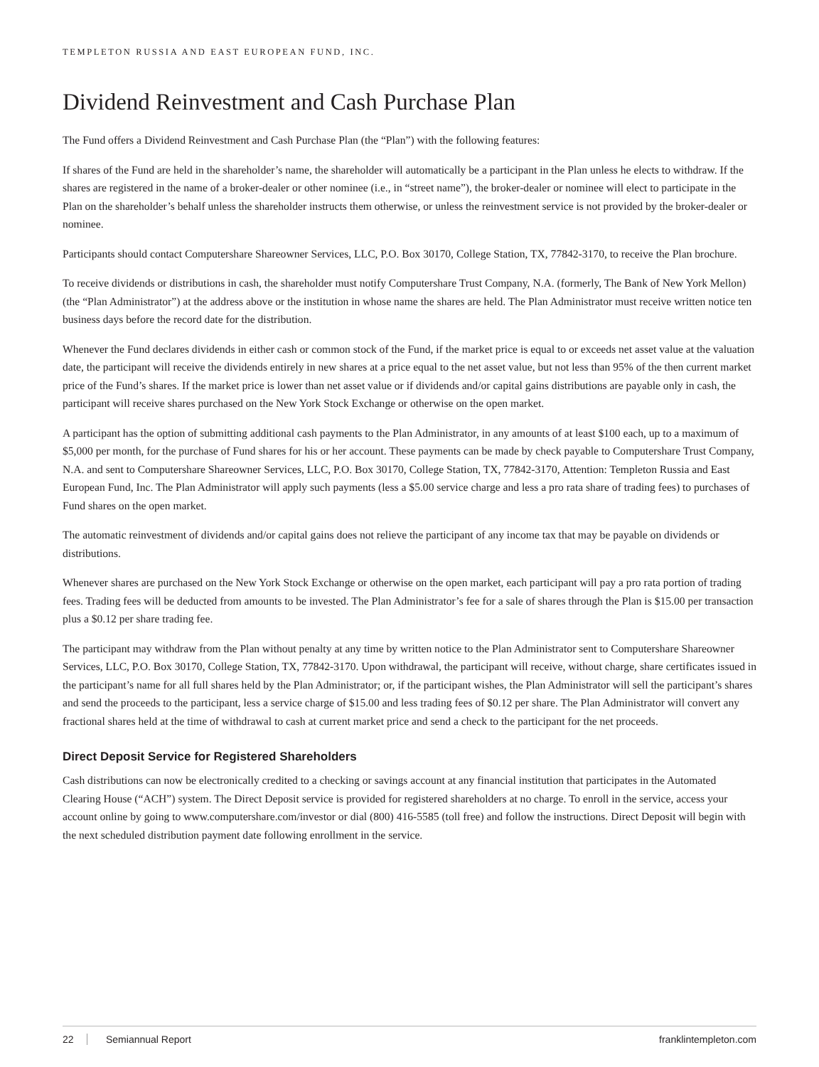TEMPLETON RUSSIA AND EAST EUROPEAN FUND, INC.
Dividend Reinvestment and Cash Purchase Plan
The Fund offers a Dividend Reinvestment and Cash Purchase Plan (the “Plan”) with the following features:
If shares of the Fund are held in the shareholder’s name, the shareholder will automatically be a participant in the Plan unless he elects to withdraw. If the shares are registered in the name of a broker-dealer or other nominee (i.e., in “street name”), the broker-dealer or nominee will elect to participate in the Plan on the shareholder’s behalf unless the shareholder instructs them otherwise, or unless the reinvestment service is not provided by the broker-dealer or nominee.
Participants should contact Computershare Shareowner Services, LLC, P.O. Box 30170, College Station, TX, 77842-3170, to receive the Plan brochure.
To receive dividends or distributions in cash, the shareholder must notify Computershare Trust Company, N.A. (formerly, The Bank of New York Mellon) (the “Plan Administrator”) at the address above or the institution in whose name the shares are held. The Plan Administrator must receive written notice ten business days before the record date for the distribution.
Whenever the Fund declares dividends in either cash or common stock of the Fund, if the market price is equal to or exceeds net asset value at the valuation date, the participant will receive the dividends entirely in new shares at a price equal to the net asset value, but not less than 95% of the then current market price of the Fund’s shares. If the market price is lower than net asset value or if dividends and/or capital gains distributions are payable only in cash, the participant will receive shares purchased on the New York Stock Exchange or otherwise on the open market.
A participant has the option of submitting additional cash payments to the Plan Administrator, in any amounts of at least $100 each, up to a maximum of $5,000 per month, for the purchase of Fund shares for his or her account. These payments can be made by check payable to Computershare Trust Company, N.A. and sent to Computershare Shareowner Services, LLC, P.O. Box 30170, College Station, TX, 77842-3170, Attention: Templeton Russia and East European Fund, Inc. The Plan Administrator will apply such payments (less a $5.00 service charge and less a pro rata share of trading fees) to purchases of Fund shares on the open market.
The automatic reinvestment of dividends and/or capital gains does not relieve the participant of any income tax that may be payable on dividends or distributions.
Whenever shares are purchased on the New York Stock Exchange or otherwise on the open market, each participant will pay a pro rata portion of trading fees. Trading fees will be deducted from amounts to be invested. The Plan Administrator’s fee for a sale of shares through the Plan is $15.00 per transaction plus a $0.12 per share trading fee.
The participant may withdraw from the Plan without penalty at any time by written notice to the Plan Administrator sent to Computershare Shareowner Services, LLC, P.O. Box 30170, College Station, TX, 77842-3170. Upon withdrawal, the participant will receive, without charge, share certificates issued in the participant’s name for all full shares held by the Plan Administrator; or, if the participant wishes, the Plan Administrator will sell the participant’s shares and send the proceeds to the participant, less a service charge of $15.00 and less trading fees of $0.12 per share. The Plan Administrator will convert any fractional shares held at the time of withdrawal to cash at current market price and send a check to the participant for the net proceeds.
Direct Deposit Service for Registered Shareholders
Cash distributions can now be electronically credited to a checking or savings account at any financial institution that participates in the Automated Clearing House (“ACH”) system. The Direct Deposit service is provided for registered shareholders at no charge. To enroll in the service, access your account online by going to www.computershare.com/investor or dial (800) 416-5585 (toll free) and follow the instructions. Direct Deposit will begin with the next scheduled distribution payment date following enrollment in the service.
22 Semiannual Report franklintempleton.com